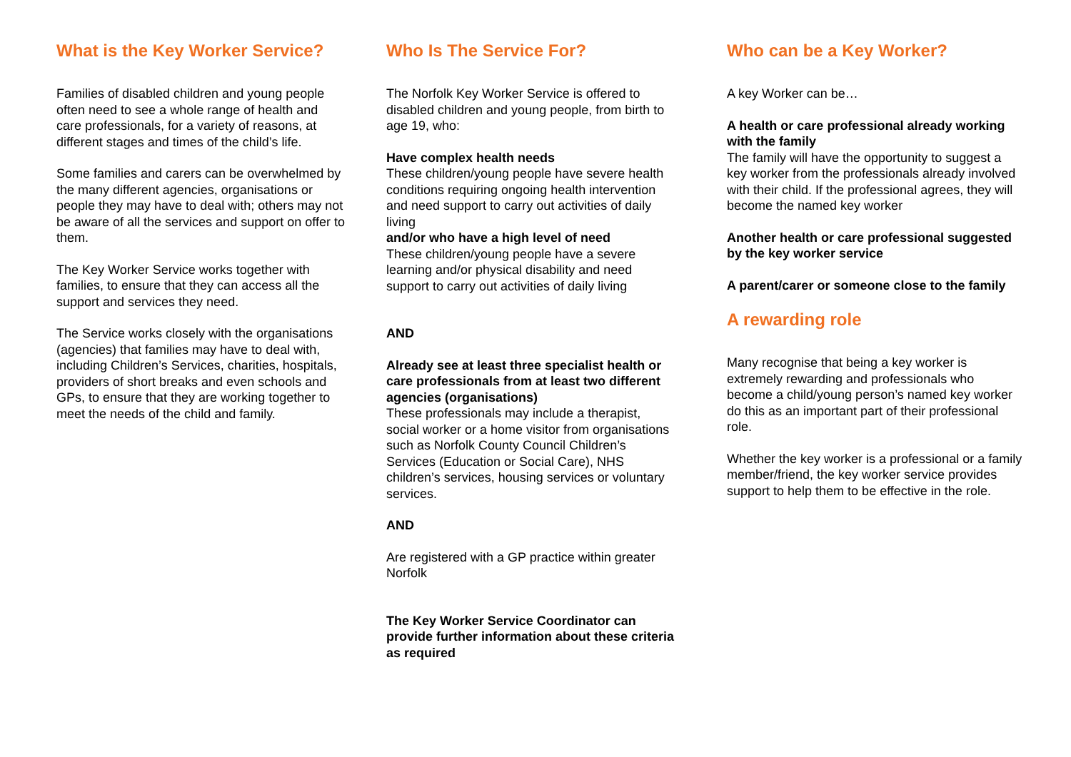What is the Key Worker Service?
Families of disabled children and young people often need to see a whole range of health and care professionals, for a variety of reasons, at different stages and times of the child’s life.
Some families and carers can be overwhelmed by the many different agencies, organisations or people they may have to deal with; others may not be aware of all the services and support on offer to them.
The Key Worker Service works together with families, to ensure that they can access all the support and services they need.
The Service works closely with the organisations (agencies) that families may have to deal with, including Children’s Services, charities, hospitals, providers of short breaks and even schools and GPs, to ensure that they are working together to meet the needs of the child and family.
Who Is The Service For?
The Norfolk Key Worker Service is offered to disabled children and young people, from birth to age 19, who:
Have complex health needs
These children/young people have severe health conditions requiring ongoing health intervention and need support to carry out activities of daily living
and/or who have a high level of need
These children/young people have a severe learning and/or physical disability and need support to carry out activities of daily living
AND
Already see at least three specialist health or care professionals from at least two different agencies (organisations)
These professionals may include a therapist, social worker or a home visitor from organisations such as Norfolk County Council Children’s Services (Education or Social Care), NHS children’s services, housing services or voluntary services.
AND
Are registered with a GP practice within greater Norfolk
The Key Worker Service Coordinator can provide further information about these criteria as required
Who can be a Key Worker?
A key Worker can be…
A health or care professional already working with the family
The family will have the opportunity to suggest a key worker from the professionals already involved with their child. If the professional agrees, they will become the named key worker
Another health or care professional suggested by the key worker service
A parent/carer or someone close to the family
A rewarding role
Many recognise that being a key worker is extremely rewarding and professionals who become a child/young person’s named key worker do this as an important part of their professional role.
Whether the key worker is a professional or a family member/friend, the key worker service provides support to help them to be effective in the role.